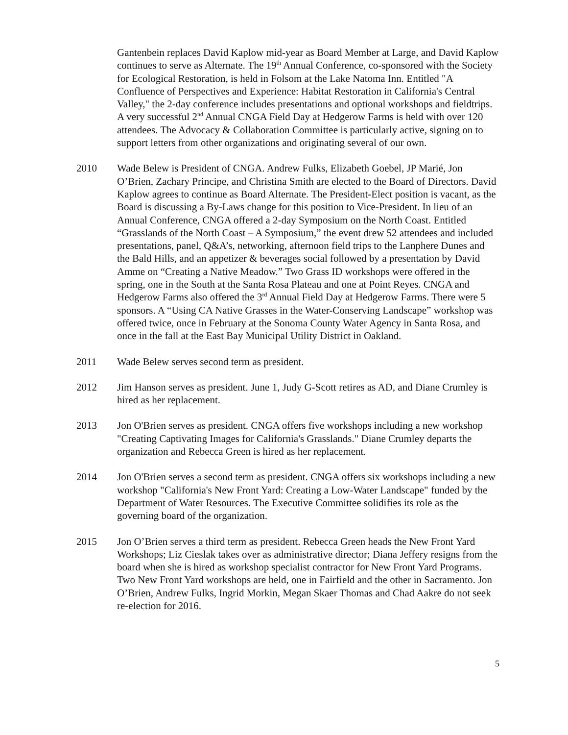Gantenbein replaces David Kaplow mid-year as Board Member at Large, and David Kaplow continues to serve as Alternate. The 19<sup>th</sup> Annual Conference, co-sponsored with the Society for Ecological Restoration, is held in Folsom at the Lake Natoma Inn. Entitled "A Confluence of Perspectives and Experience: Habitat Restoration in California's Central Valley," the 2-day conference includes presentations and optional workshops and fieldtrips. A very successful 2<sup>nd</sup> Annual CNGA Field Day at Hedgerow Farms is held with over 120 attendees. The Advocacy & Collaboration Committee is particularly active, signing on to support letters from other organizations and originating several of our own.
2010 Wade Belew is President of CNGA. Andrew Fulks, Elizabeth Goebel, JP Marié, Jon O’Brien, Zachary Principe, and Christina Smith are elected to the Board of Directors. David Kaplow agrees to continue as Board Alternate. The President-Elect position is vacant, as the Board is discussing a By-Laws change for this position to Vice-President. In lieu of an Annual Conference, CNGA offered a 2-day Symposium on the North Coast. Entitled “Grasslands of the North Coast – A Symposium,” the event drew 52 attendees and included presentations, panel, Q&A’s, networking, afternoon field trips to the Lanphere Dunes and the Bald Hills, and an appetizer & beverages social followed by a presentation by David Amme on “Creating a Native Meadow.” Two Grass ID workshops were offered in the spring, one in the South at the Santa Rosa Plateau and one at Point Reyes. CNGA and Hedgerow Farms also offered the 3<sup>rd</sup> Annual Field Day at Hedgerow Farms. There were 5 sponsors. A “Using CA Native Grasses in the Water-Conserving Landscape” workshop was offered twice, once in February at the Sonoma County Water Agency in Santa Rosa, and once in the fall at the East Bay Municipal Utility District in Oakland.
2011 Wade Belew serves second term as president.
2012 Jim Hanson serves as president. June 1, Judy G-Scott retires as AD, and Diane Crumley is hired as her replacement.
2013 Jon O'Brien serves as president. CNGA offers five workshops including a new workshop "Creating Captivating Images for California's Grasslands." Diane Crumley departs the organization and Rebecca Green is hired as her replacement.
2014 Jon O'Brien serves a second term as president. CNGA offers six workshops including a new workshop "California's New Front Yard: Creating a Low-Water Landscape" funded by the Department of Water Resources. The Executive Committee solidifies its role as the governing board of the organization.
2015 Jon O’Brien serves a third term as president. Rebecca Green heads the New Front Yard Workshops; Liz Cieslak takes over as administrative director; Diana Jeffery resigns from the board when she is hired as workshop specialist contractor for New Front Yard Programs. Two New Front Yard workshops are held, one in Fairfield and the other in Sacramento. Jon O’Brien, Andrew Fulks, Ingrid Morkin, Megan Skaer Thomas and Chad Aakre do not seek re-election for 2016.
5